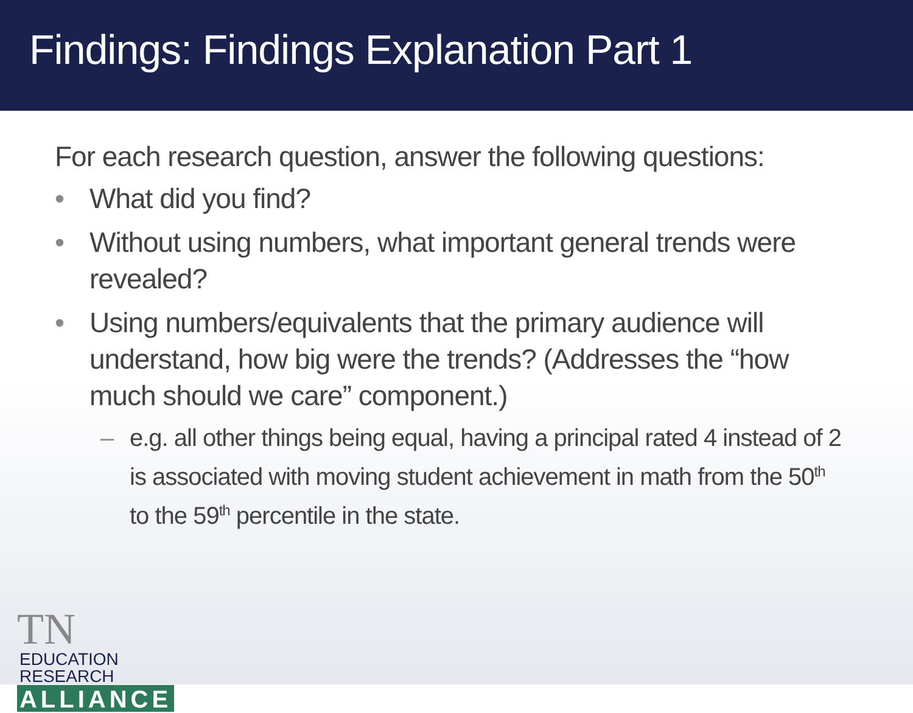Findings: Findings Explanation Part 1
For each research question, answer the following questions:
• What did you find?
• Without using numbers, what important general trends were revealed?
• Using numbers/equivalents that the primary audience will understand, how big were the trends? (Addresses the “how much should we care” component.)
– e.g. all other things being equal, having a principal rated 4 instead of 2 is associated with moving student achievement in math from the 50<sup>th</sup> to the 59<sup>th</sup> percentile in the state.
TN
EDUCATION
RESEARCH
ALLIANCE